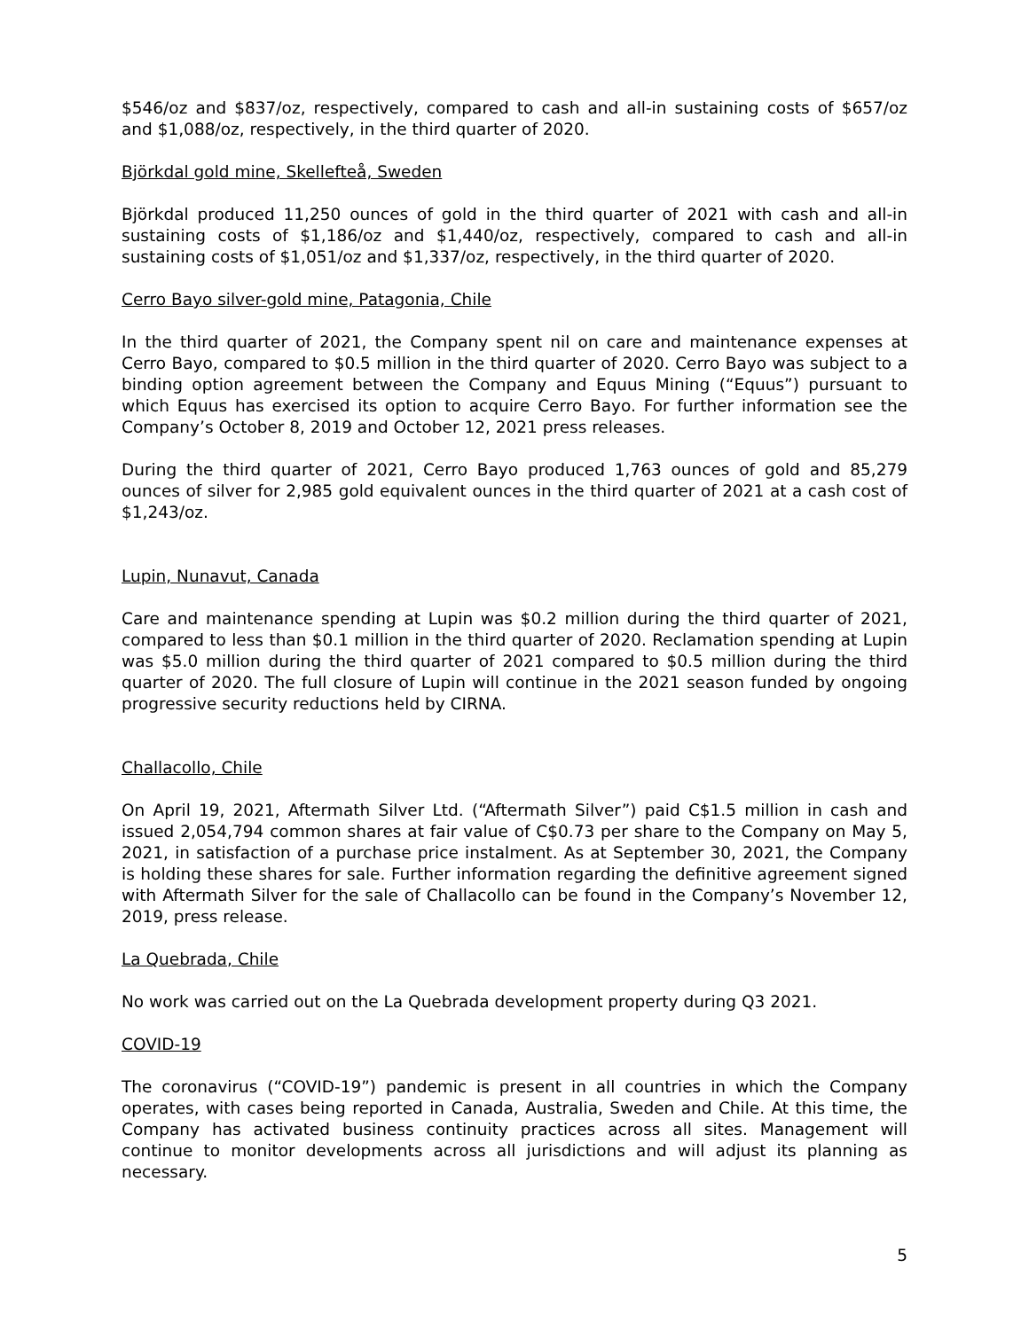$546/oz and $837/oz, respectively, compared to cash and all-in sustaining costs of $657/oz and $1,088/oz, respectively, in the third quarter of 2020.
Björkdal gold mine, Skellefteå, Sweden
Björkdal produced 11,250 ounces of gold in the third quarter of 2021 with cash and all-in sustaining costs of $1,186/oz and $1,440/oz, respectively, compared to cash and all-in sustaining costs of $1,051/oz and $1,337/oz, respectively, in the third quarter of 2020.
Cerro Bayo silver-gold mine, Patagonia, Chile
In the third quarter of 2021, the Company spent nil on care and maintenance expenses at Cerro Bayo, compared to $0.5 million in the third quarter of 2020. Cerro Bayo was subject to a binding option agreement between the Company and Equus Mining (“Equus”) pursuant to which Equus has exercised its option to acquire Cerro Bayo. For further information see the Company’s October 8, 2019 and October 12, 2021 press releases.
During the third quarter of 2021, Cerro Bayo produced 1,763 ounces of gold and 85,279 ounces of silver for 2,985 gold equivalent ounces in the third quarter of 2021 at a cash cost of $1,243/oz.
Lupin, Nunavut, Canada
Care and maintenance spending at Lupin was $0.2 million during the third quarter of 2021, compared to less than $0.1 million in the third quarter of 2020. Reclamation spending at Lupin was $5.0 million during the third quarter of 2021 compared to $0.5 million during the third quarter of 2020. The full closure of Lupin will continue in the 2021 season funded by ongoing progressive security reductions held by CIRNA.
Challacollo, Chile
On April 19, 2021, Aftermath Silver Ltd. (“Aftermath Silver”) paid C$1.5 million in cash and issued 2,054,794 common shares at fair value of C$0.73 per share to the Company on May 5, 2021, in satisfaction of a purchase price instalment. As at September 30, 2021, the Company is holding these shares for sale. Further information regarding the definitive agreement signed with Aftermath Silver for the sale of Challacollo can be found in the Company’s November 12, 2019, press release.
La Quebrada, Chile
No work was carried out on the La Quebrada development property during Q3 2021.
COVID-19
The coronavirus (“COVID-19”) pandemic is present in all countries in which the Company operates, with cases being reported in Canada, Australia, Sweden and Chile. At this time, the Company has activated business continuity practices across all sites. Management will continue to monitor developments across all jurisdictions and will adjust its planning as necessary.
5